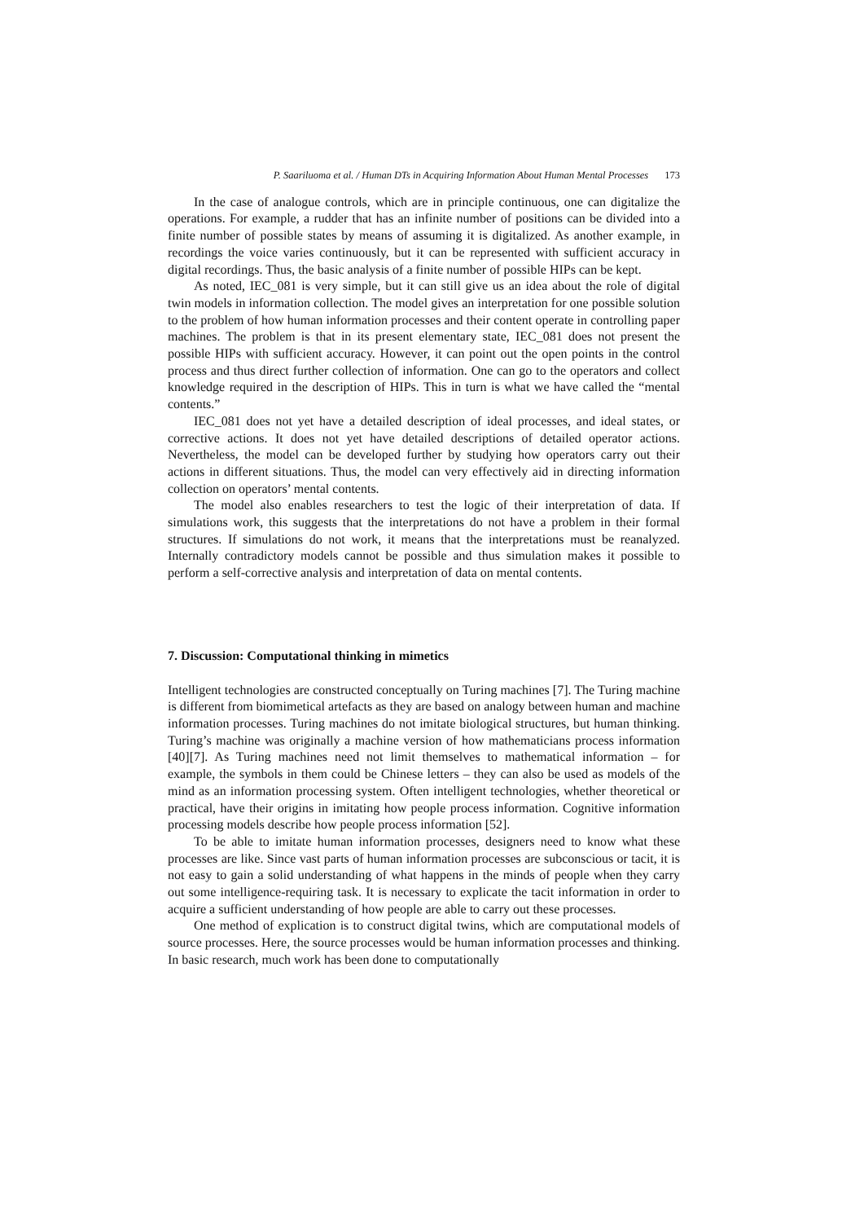P. Saariluoma et al. / Human DTs in Acquiring Information About Human Mental Processes 173
In the case of analogue controls, which are in principle continuous, one can digitalize the operations. For example, a rudder that has an infinite number of positions can be divided into a finite number of possible states by means of assuming it is digitalized. As another example, in recordings the voice varies continuously, but it can be represented with sufficient accuracy in digital recordings. Thus, the basic analysis of a finite number of possible HIPs can be kept.
As noted, IEC_081 is very simple, but it can still give us an idea about the role of digital twin models in information collection. The model gives an interpretation for one possible solution to the problem of how human information processes and their content operate in controlling paper machines. The problem is that in its present elementary state, IEC_081 does not present the possible HIPs with sufficient accuracy. However, it can point out the open points in the control process and thus direct further collection of information. One can go to the operators and collect knowledge required in the description of HIPs. This in turn is what we have called the “mental contents.”
IEC_081 does not yet have a detailed description of ideal processes, and ideal states, or corrective actions. It does not yet have detailed descriptions of detailed operator actions. Nevertheless, the model can be developed further by studying how operators carry out their actions in different situations. Thus, the model can very effectively aid in directing information collection on operators’ mental contents.
The model also enables researchers to test the logic of their interpretation of data. If simulations work, this suggests that the interpretations do not have a problem in their formal structures. If simulations do not work, it means that the interpretations must be reanalyzed. Internally contradictory models cannot be possible and thus simulation makes it possible to perform a self-corrective analysis and interpretation of data on mental contents.
7. Discussion: Computational thinking in mimetics
Intelligent technologies are constructed conceptually on Turing machines [7]. The Turing machine is different from biomimetical artefacts as they are based on analogy between human and machine information processes. Turing machines do not imitate biological structures, but human thinking. Turing’s machine was originally a machine version of how mathematicians process information [40][7]. As Turing machines need not limit themselves to mathematical information – for example, the symbols in them could be Chinese letters – they can also be used as models of the mind as an information processing system. Often intelligent technologies, whether theoretical or practical, have their origins in imitating how people process information. Cognitive information processing models describe how people process information [52].
To be able to imitate human information processes, designers need to know what these processes are like. Since vast parts of human information processes are subconscious or tacit, it is not easy to gain a solid understanding of what happens in the minds of people when they carry out some intelligence-requiring task. It is necessary to explicate the tacit information in order to acquire a sufficient understanding of how people are able to carry out these processes.
One method of explication is to construct digital twins, which are computational models of source processes. Here, the source processes would be human information processes and thinking. In basic research, much work has been done to computationally